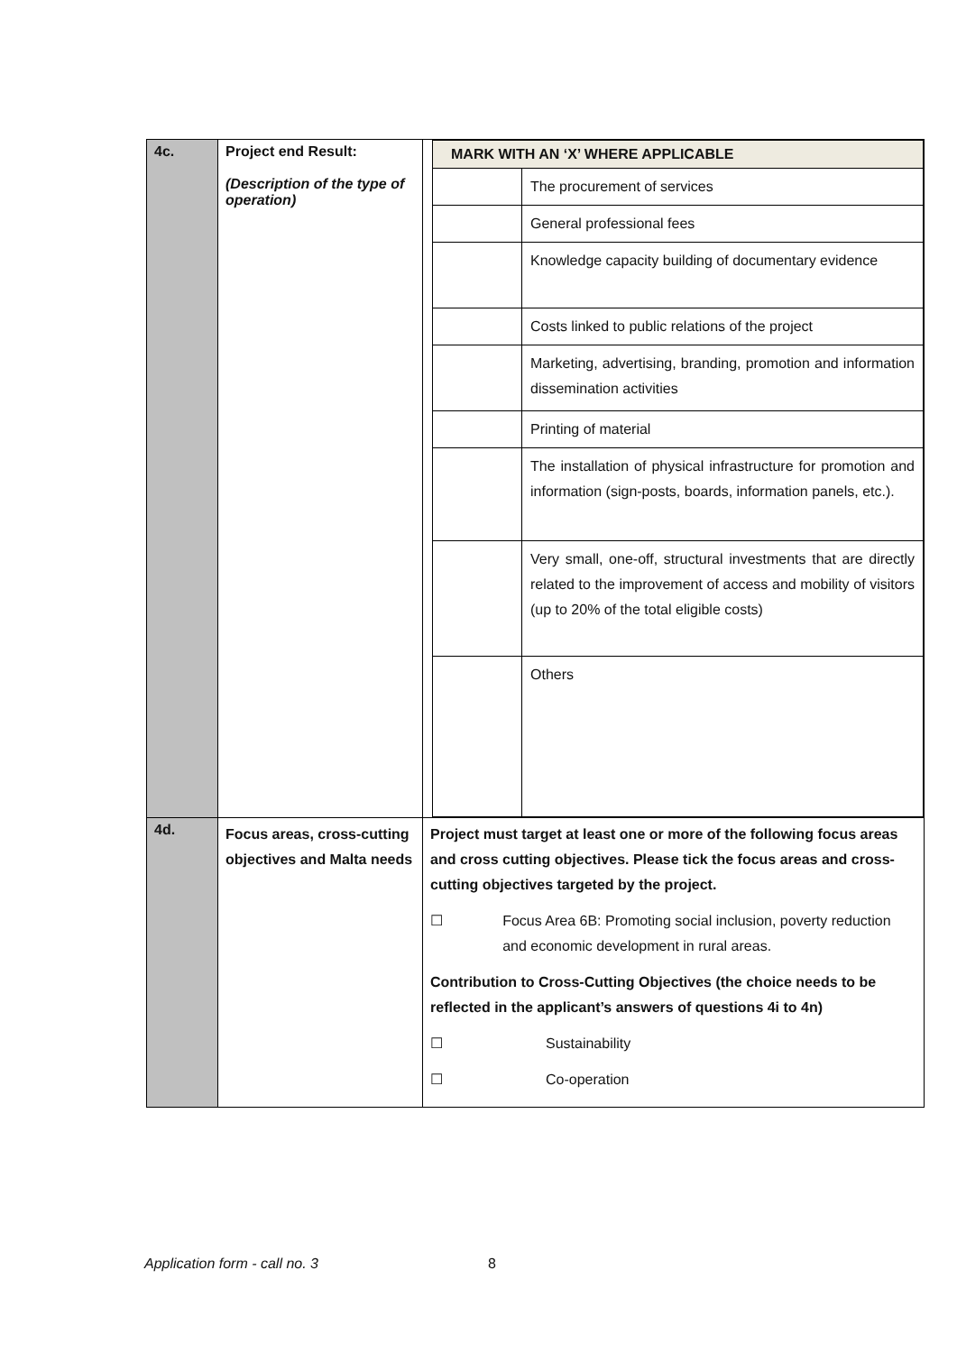| 4c. | Project end Result: (Description of the type of operation) | / MARK WITH AN ‘X’ WHERE APPLICABLE / / / --- / --- / / / The procurement of services / / / General professional fees / / / Knowledge capacity building of documentary evidence / / / Costs linked to public relations of the project / / / Marketing, advertising, branding, promotion and information dissemination activities / / / Printing of material / / / The installation of physical infrastructure for promotion and information (sign-posts, boards, information panels, etc.). / / / Very small, one-off, structural investments that are directly related to the improvement of access and mobility of visitors (up to 20% of the total eligible costs) / / / Others / |
| 4d. | Focus areas, cross-cutting objectives and Malta needs | Project must target at least one or more of the following focus areas and cross cutting objectives. Please tick the focus areas and cross-cutting objectives targeted by the project. ☐ Focus Area 6B: Promoting social inclusion, poverty reduction and economic development in rural areas. Contribution to Cross-Cutting Objectives (the choice needs to be reflected in the applicant’s answers of questions 4i to 4n) ☐ Sustainability ☐ Co-operation |
Application form - call no. 3 8